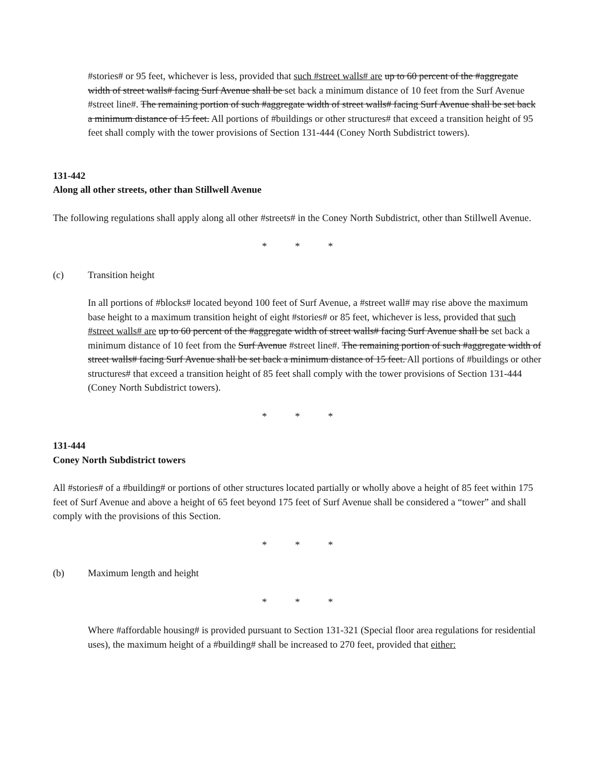#stories# or 95 feet, whichever is less, provided that such #street walls# are up to 60 percent of the #aggregate width of street walls# facing Surf Avenue shall be set back a minimum distance of 10 feet from the Surf Avenue #street line#. The remaining portion of such #aggregate width of street walls# facing Surf Avenue shall be set back a minimum distance of 15 feet. All portions of #buildings or other structures# that exceed a transition height of 95 feet shall comply with the tower provisions of Section 131-444 (Coney North Subdistrict towers).
131-442
Along all other streets, other than Stillwell Avenue
The following regulations shall apply along all other #streets# in the Coney North Subdistrict, other than Stillwell Avenue.
* * *
(c) Transition height
In all portions of #blocks# located beyond 100 feet of Surf Avenue, a #street wall# may rise above the maximum base height to a maximum transition height of eight #stories# or 85 feet, whichever is less, provided that such #street walls# are up to 60 percent of the #aggregate width of street walls# facing Surf Avenue shall be set back a minimum distance of 10 feet from the Surf Avenue #street line#. The remaining portion of such #aggregate width of street walls# facing Surf Avenue shall be set back a minimum distance of 15 feet. All portions of #buildings or other structures# that exceed a transition height of 85 feet shall comply with the tower provisions of Section 131-444 (Coney North Subdistrict towers).
* * *
131-444
Coney North Subdistrict towers
All #stories# of a #building# or portions of other structures located partially or wholly above a height of 85 feet within 175 feet of Surf Avenue and above a height of 65 feet beyond 175 feet of Surf Avenue shall be considered a “tower” and shall comply with the provisions of this Section.
* * *
(b) Maximum length and height
* * *
Where #affordable housing# is provided pursuant to Section 131-321 (Special floor area regulations for residential uses), the maximum height of a #building# shall be increased to 270 feet, provided that either: